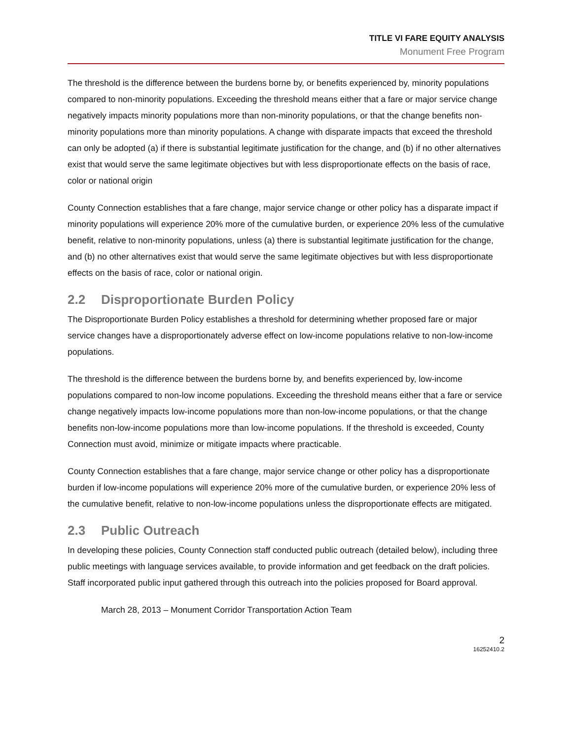TITLE VI FARE EQUITY ANALYSIS
Monument Free Program
The threshold is the difference between the burdens borne by, or benefits experienced by, minority populations compared to non-minority populations. Exceeding the threshold means either that a fare or major service change negatively impacts minority populations more than non-minority populations, or that the change benefits non-minority populations more than minority populations. A change with disparate impacts that exceed the threshold can only be adopted (a) if there is substantial legitimate justification for the change, and (b) if no other alternatives exist that would serve the same legitimate objectives but with less disproportionate effects on the basis of race, color or national origin
County Connection establishes that a fare change, major service change or other policy has a disparate impact if minority populations will experience 20% more of the cumulative burden, or experience 20% less of the cumulative benefit, relative to non-minority populations, unless (a) there is substantial legitimate justification for the change, and (b) no other alternatives exist that would serve the same legitimate objectives but with less disproportionate effects on the basis of race, color or national origin.
2.2 Disproportionate Burden Policy
The Disproportionate Burden Policy establishes a threshold for determining whether proposed fare or major service changes have a disproportionately adverse effect on low-income populations relative to non-low-income populations.
The threshold is the difference between the burdens borne by, and benefits experienced by, low-income populations compared to non-low income populations. Exceeding the threshold means either that a fare or service change negatively impacts low-income populations more than non-low-income populations, or that the change benefits non-low-income populations more than low-income populations. If the threshold is exceeded, County Connection must avoid, minimize or mitigate impacts where practicable.
County Connection establishes that a fare change, major service change or other policy has a disproportionate burden if low-income populations will experience 20% more of the cumulative burden, or experience 20% less of the cumulative benefit, relative to non-low-income populations unless the disproportionate effects are mitigated.
2.3 Public Outreach
In developing these policies, County Connection staff conducted public outreach (detailed below), including three public meetings with language services available, to provide information and get feedback on the draft policies. Staff incorporated public input gathered through this outreach into the policies proposed for Board approval.
March 28, 2013 – Monument Corridor Transportation Action Team
2
16252410.2